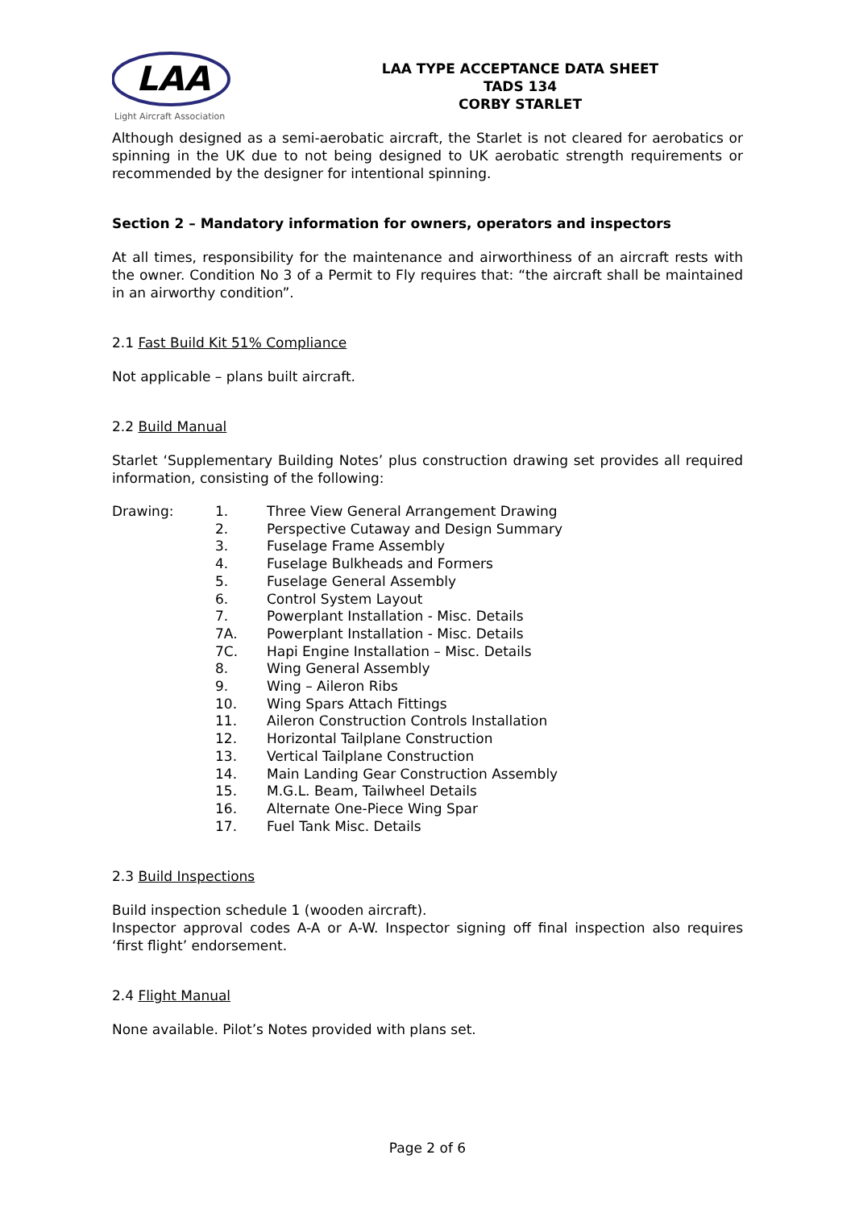LAA
Light Aircraft Association
LAA TYPE ACCEPTANCE DATA SHEET
TADS 134
CORBY STARLET
Although designed as a semi-aerobatic aircraft, the Starlet is not cleared for aerobatics or spinning in the UK due to not being designed to UK aerobatic strength requirements or recommended by the designer for intentional spinning.
Section 2 – Mandatory information for owners, operators and inspectors
At all times, responsibility for the maintenance and airworthiness of an aircraft rests with the owner. Condition No 3 of a Permit to Fly requires that: “the aircraft shall be maintained in an airworthy condition”.
2.1 Fast Build Kit 51% Compliance
Not applicable – plans built aircraft.
2.2 Build Manual
Starlet ‘Supplementary Building Notes’ plus construction drawing set provides all required information, consisting of the following:
Drawing: 1. Three View General Arrangement Drawing 2. Perspective Cutaway and Design Summary 3. Fuselage Frame Assembly 4. Fuselage Bulkheads and Formers 5. Fuselage General Assembly 6. Control System Layout 7. Powerplant Installation - Misc. Details 7A. Powerplant Installation - Misc. Details 7C. Hapi Engine Installation – Misc. Details 8. Wing General Assembly 9. Wing – Aileron Ribs 10. Wing Spars Attach Fittings 11. Aileron Construction Controls Installation 12. Horizontal Tailplane Construction 13. Vertical Tailplane Construction 14. Main Landing Gear Construction Assembly 15. M.G.L. Beam, Tailwheel Details 16. Alternate One-Piece Wing Spar 17. Fuel Tank Misc. Details
2.3 Build Inspections
Build inspection schedule 1 (wooden aircraft).
Inspector approval codes A-A or A-W. Inspector signing off final inspection also requires ‘first flight’ endorsement.
2.4 Flight Manual
None available. Pilot’s Notes provided with plans set.
Page 2 of 6